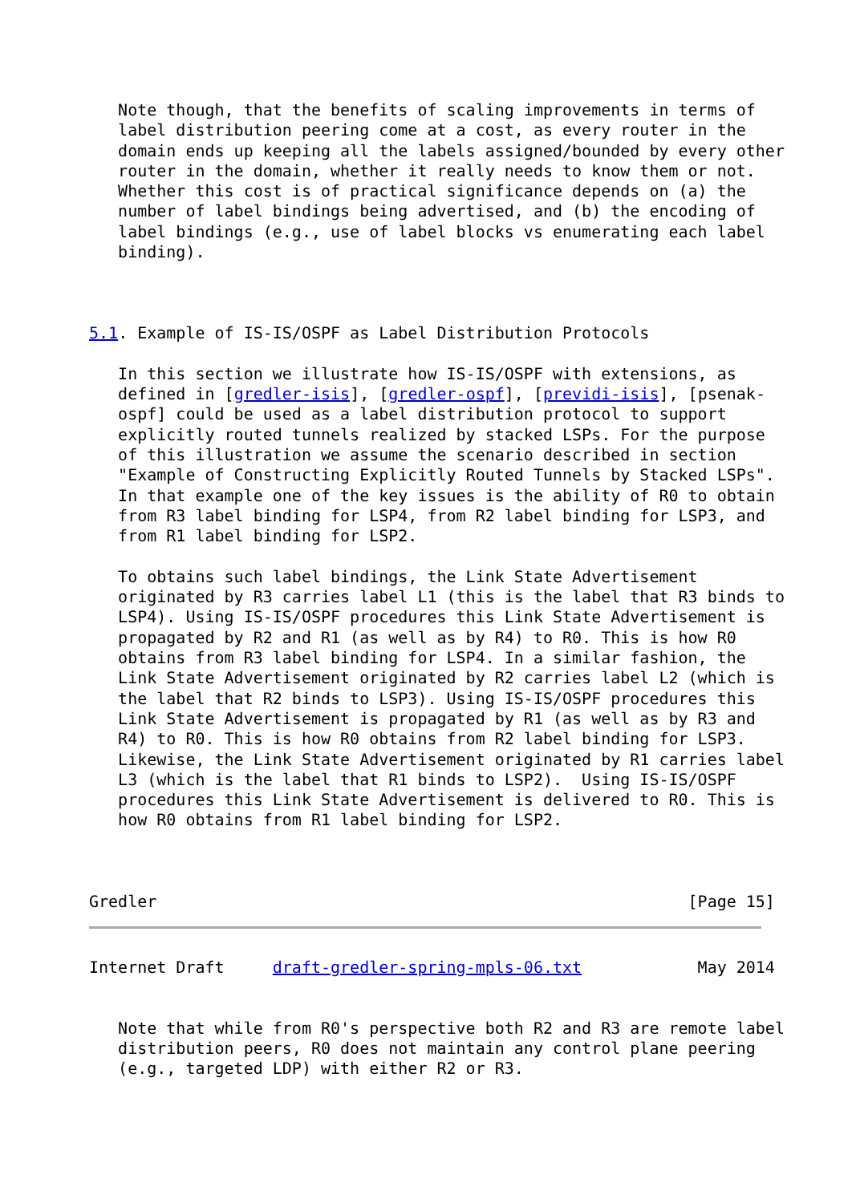Note though, that the benefits of scaling improvements in terms of
   label distribution peering come at a cost, as every router in the
   domain ends up keeping all the labels assigned/bounded by every other
   router in the domain, whether it really needs to know them or not.
   Whether this cost is of practical significance depends on (a) the
   number of label bindings being advertised, and (b) the encoding of
   label bindings (e.g., use of label blocks vs enumerating each label
   binding).



5.1. Example of IS-IS/OSPF as Label Distribution Protocols

   In this section we illustrate how IS-IS/OSPF with extensions, as
   defined in [gredler-isis], [gredler-ospf], [previdi-isis], [psenak-
   ospf] could be used as a label distribution protocol to support
   explicitly routed tunnels realized by stacked LSPs. For the purpose
   of this illustration we assume the scenario described in section
   "Example of Constructing Explicitly Routed Tunnels by Stacked LSPs".
   In that example one of the key issues is the ability of R0 to obtain
   from R3 label binding for LSP4, from R2 label binding for LSP3, and
   from R1 label binding for LSP2.

   To obtains such label bindings, the Link State Advertisement
   originated by R3 carries label L1 (this is the label that R3 binds to
   LSP4). Using IS-IS/OSPF procedures this Link State Advertisement is
   propagated by R2 and R1 (as well as by R4) to R0. This is how R0
   obtains from R3 label binding for LSP4. In a similar fashion, the
   Link State Advertisement originated by R2 carries label L2 (which is
   the label that R2 binds to LSP3). Using IS-IS/OSPF procedures this
   Link State Advertisement is propagated by R1 (as well as by R3 and
   R4) to R0. This is how R0 obtains from R2 label binding for LSP3.
   Likewise, the Link State Advertisement originated by R1 carries label
   L3 (which is the label that R1 binds to LSP2).  Using IS-IS/OSPF
   procedures this Link State Advertisement is delivered to R0. This is
   how R0 obtains from R1 label binding for LSP2.



Gredler                                                       [Page 15]
Internet Draft     draft-gredler-spring-mpls-06.txt            May 2014


   Note that while from R0's perspective both R2 and R3 are remote label
   distribution peers, R0 does not maintain any control plane peering
   (e.g., targeted LDP) with either R2 or R3.